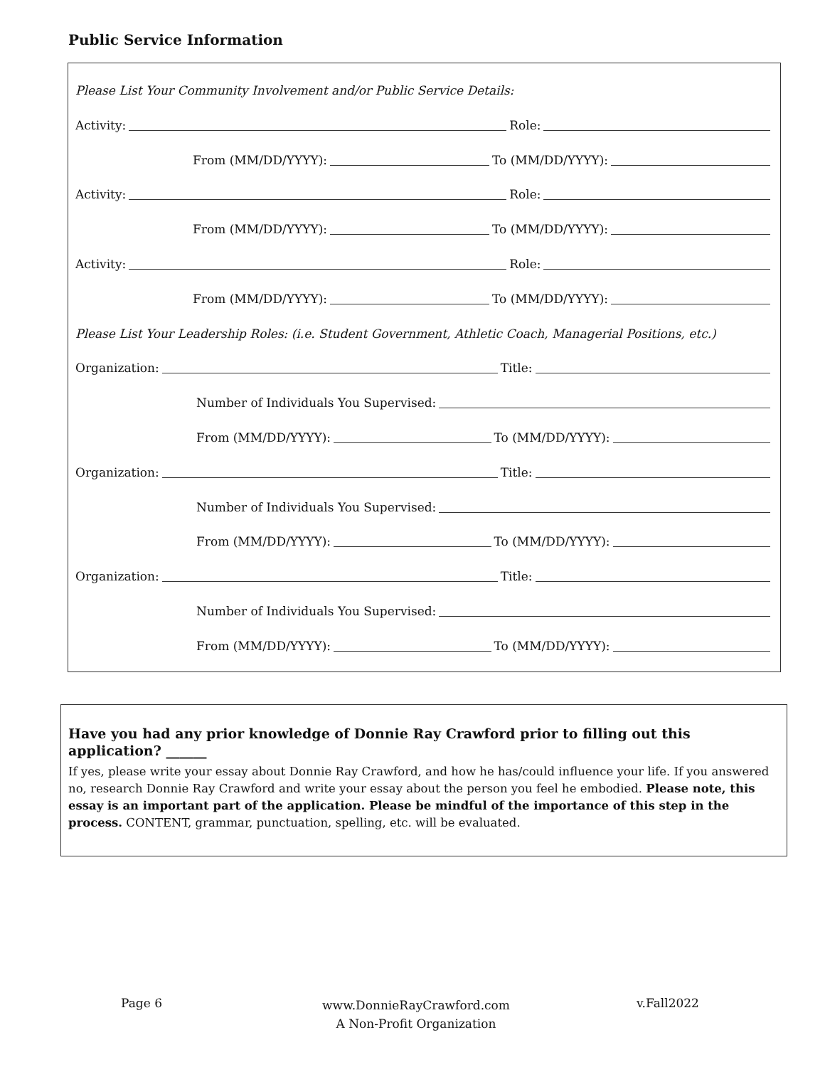Public Service Information
Please List Your Community Involvement and/or Public Service Details:
Activity: Role:
From (MM/DD/YYYY): To (MM/DD/YYYY):
Activity: Role:
From (MM/DD/YYYY): To (MM/DD/YYYY):
Activity: Role:
From (MM/DD/YYYY): To (MM/DD/YYYY):
Please List Your Leadership Roles: (i.e. Student Government, Athletic Coach, Managerial Positions, etc.)
Organization: Title:
Number of Individuals You Supervised:
From (MM/DD/YYYY): To (MM/DD/YYYY):
Organization: Title:
Number of Individuals You Supervised:
From (MM/DD/YYYY): To (MM/DD/YYYY):
Organization: Title:
Number of Individuals You Supervised:
From (MM/DD/YYYY): To (MM/DD/YYYY):
Have you had any prior knowledge of Donnie Ray Crawford prior to filling out this application? ______
If yes, please write your essay about Donnie Ray Crawford, and how he has/could influence your life. If you answered no, research Donnie Ray Crawford and write your essay about the person you feel he embodied. Please note, this essay is an important part of the application. Please be mindful of the importance of this step in the process. CONTENT, grammar, punctuation, spelling, etc. will be evaluated.
Page 6 www.DonnieRayCrawford.com
A Non-Profit Organization v.Fall2022